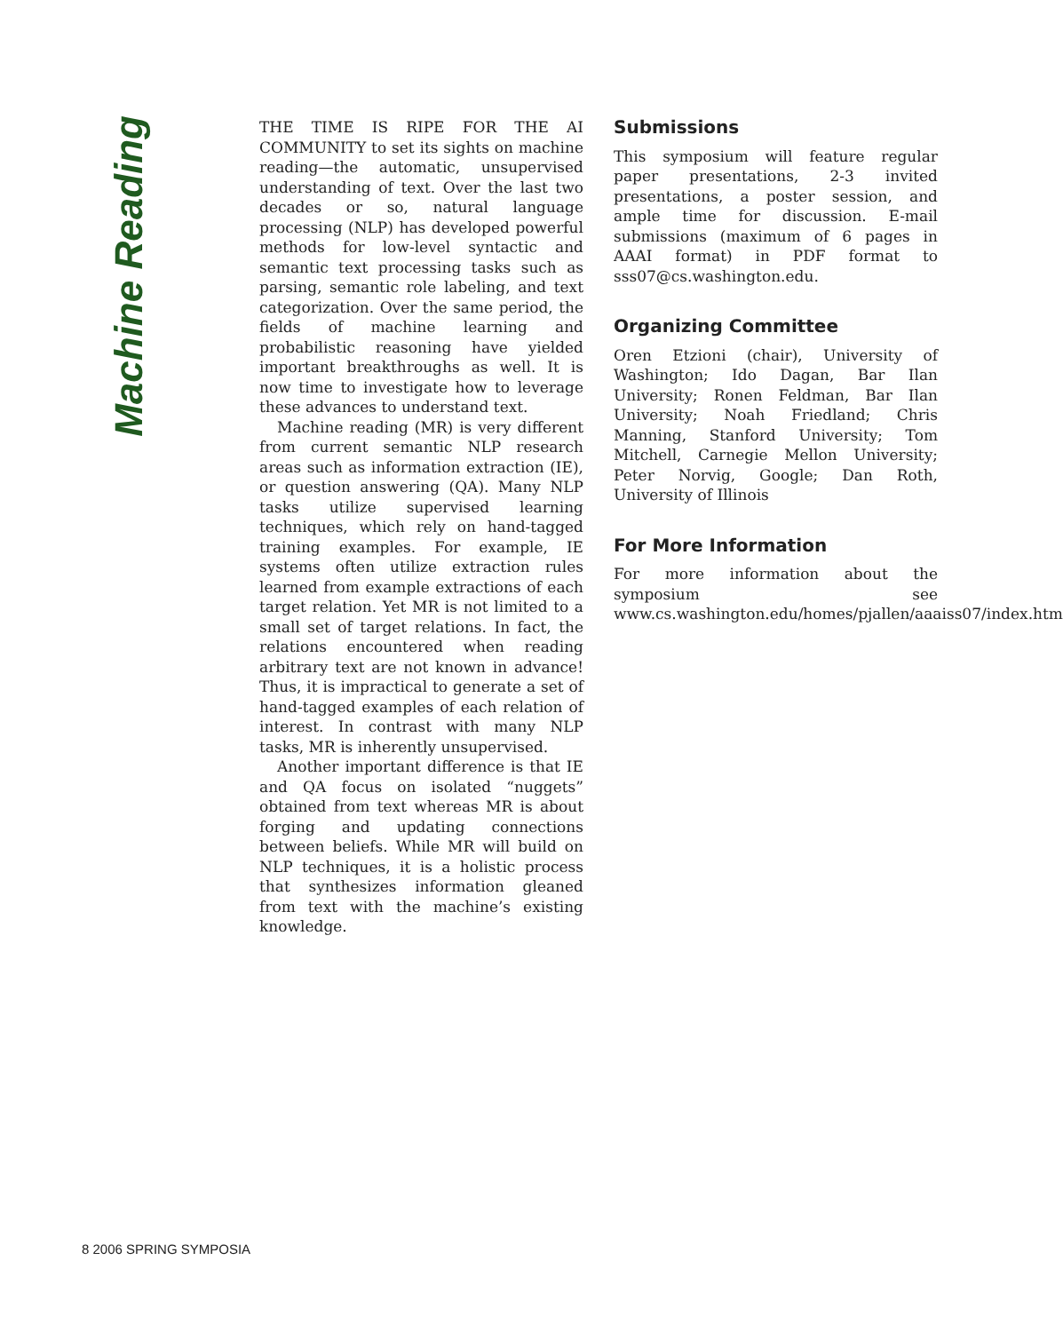Machine Reading
THE TIME IS RIPE FOR THE AI COMMUNITY to set its sights on machine reading—the automatic, unsupervised understanding of text. Over the last two decades or so, natural language processing (NLP) has developed powerful methods for low-level syntactic and semantic text processing tasks such as parsing, semantic role labeling, and text categorization. Over the same period, the fields of machine learning and probabilistic reasoning have yielded important breakthroughs as well. It is now time to investigate how to leverage these advances to understand text.
Machine reading (MR) is very different from current semantic NLP research areas such as information extraction (IE), or question answering (QA). Many NLP tasks utilize supervised learning techniques, which rely on hand-tagged training examples. For example, IE systems often utilize extraction rules learned from example extractions of each target relation. Yet MR is not limited to a small set of target relations. In fact, the relations encountered when reading arbitrary text are not known in advance! Thus, it is impractical to generate a set of hand-tagged examples of each relation of interest. In contrast with many NLP tasks, MR is inherently unsupervised.
Another important difference is that IE and QA focus on isolated “nuggets” obtained from text whereas MR is about forging and updating connections between beliefs. While MR will build on NLP techniques, it is a holistic process that synthesizes information gleaned from text with the machine’s existing knowledge.
Submissions
This symposium will feature regular paper presentations, 2-3 invited presentations, a poster session, and ample time for discussion. E-mail submissions (maximum of 6 pages in AAAI format) in PDF format to sss07@cs.washington.edu.
Organizing Committee
Oren Etzioni (chair), University of Washington; Ido Dagan, Bar Ilan University; Ronen Feldman, Bar Ilan University; Noah Friedland; Chris Manning, Stanford University; Tom Mitchell, Carnegie Mellon University; Peter Norvig, Google; Dan Roth, University of Illinois
For More Information
For more information about the symposium see www.cs.washington.edu/homes/pjallen/aaaiss07/index.htm
8 2006 SPRING SYMPOSIA